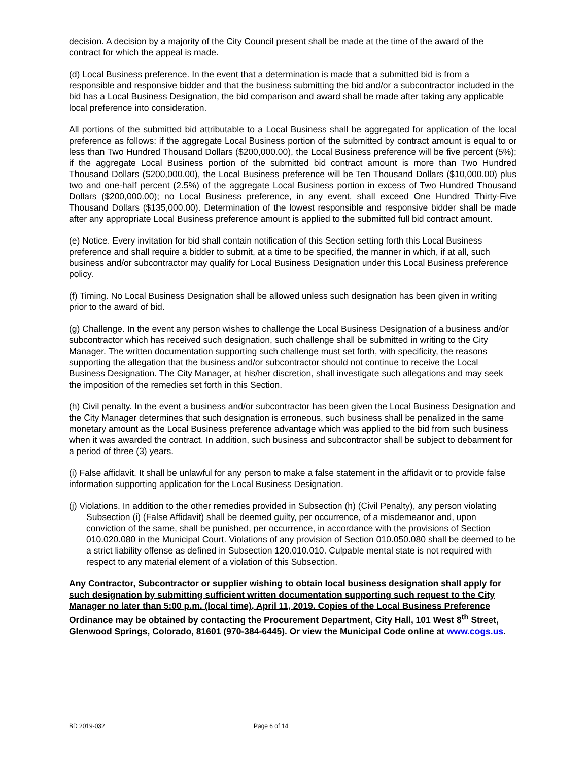decision. A decision by a majority of the City Council present shall be made at the time of the award of the contract for which the appeal is made.
(d) Local Business preference. In the event that a determination is made that a submitted bid is from a responsible and responsive bidder and that the business submitting the bid and/or a subcontractor included in the bid has a Local Business Designation, the bid comparison and award shall be made after taking any applicable local preference into consideration.
All portions of the submitted bid attributable to a Local Business shall be aggregated for application of the local preference as follows: if the aggregate Local Business portion of the submitted by contract amount is equal to or less than Two Hundred Thousand Dollars ($200,000.00), the Local Business preference will be five percent (5%); if the aggregate Local Business portion of the submitted bid contract amount is more than Two Hundred Thousand Dollars ($200,000.00), the Local Business preference will be Ten Thousand Dollars ($10,000.00) plus two and one-half percent (2.5%) of the aggregate Local Business portion in excess of Two Hundred Thousand Dollars ($200,000.00); no Local Business preference, in any event, shall exceed One Hundred Thirty-Five Thousand Dollars ($135,000.00). Determination of the lowest responsible and responsive bidder shall be made after any appropriate Local Business preference amount is applied to the submitted full bid contract amount.
(e) Notice. Every invitation for bid shall contain notification of this Section setting forth this Local Business preference and shall require a bidder to submit, at a time to be specified, the manner in which, if at all, such business and/or subcontractor may qualify for Local Business Designation under this Local Business preference policy.
(f) Timing. No Local Business Designation shall be allowed unless such designation has been given in writing prior to the award of bid.
(g) Challenge. In the event any person wishes to challenge the Local Business Designation of a business and/or subcontractor which has received such designation, such challenge shall be submitted in writing to the City Manager. The written documentation supporting such challenge must set forth, with specificity, the reasons supporting the allegation that the business and/or subcontractor should not continue to receive the Local Business Designation. The City Manager, at his/her discretion, shall investigate such allegations and may seek the imposition of the remedies set forth in this Section.
(h) Civil penalty. In the event a business and/or subcontractor has been given the Local Business Designation and the City Manager determines that such designation is erroneous, such business shall be penalized in the same monetary amount as the Local Business preference advantage which was applied to the bid from such business when it was awarded the contract. In addition, such business and subcontractor shall be subject to debarment for a period of three (3) years.
(i) False affidavit. It shall be unlawful for any person to make a false statement in the affidavit or to provide false information supporting application for the Local Business Designation.
(j) Violations. In addition to the other remedies provided in Subsection (h) (Civil Penalty), any person violating Subsection (i) (False Affidavit) shall be deemed guilty, per occurrence, of a misdemeanor and, upon conviction of the same, shall be punished, per occurrence, in accordance with the provisions of Section 010.020.080 in the Municipal Court. Violations of any provision of Section 010.050.080 shall be deemed to be a strict liability offense as defined in Subsection 120.010.010. Culpable mental state is not required with respect to any material element of a violation of this Subsection.
Any Contractor, Subcontractor or supplier wishing to obtain local business designation shall apply for such designation by submitting sufficient written documentation supporting such request to the City Manager no later than 5:00 p.m. (local time), April 11, 2019. Copies of the Local Business Preference Ordinance may be obtained by contacting the Procurement Department, City Hall, 101 West 8<sup>th</sup> Street, Glenwood Springs, Colorado, 81601 (970-384-6445). Or view the Municipal Code online at www.cogs.us.
BD 2019-032 Page 6 of 14